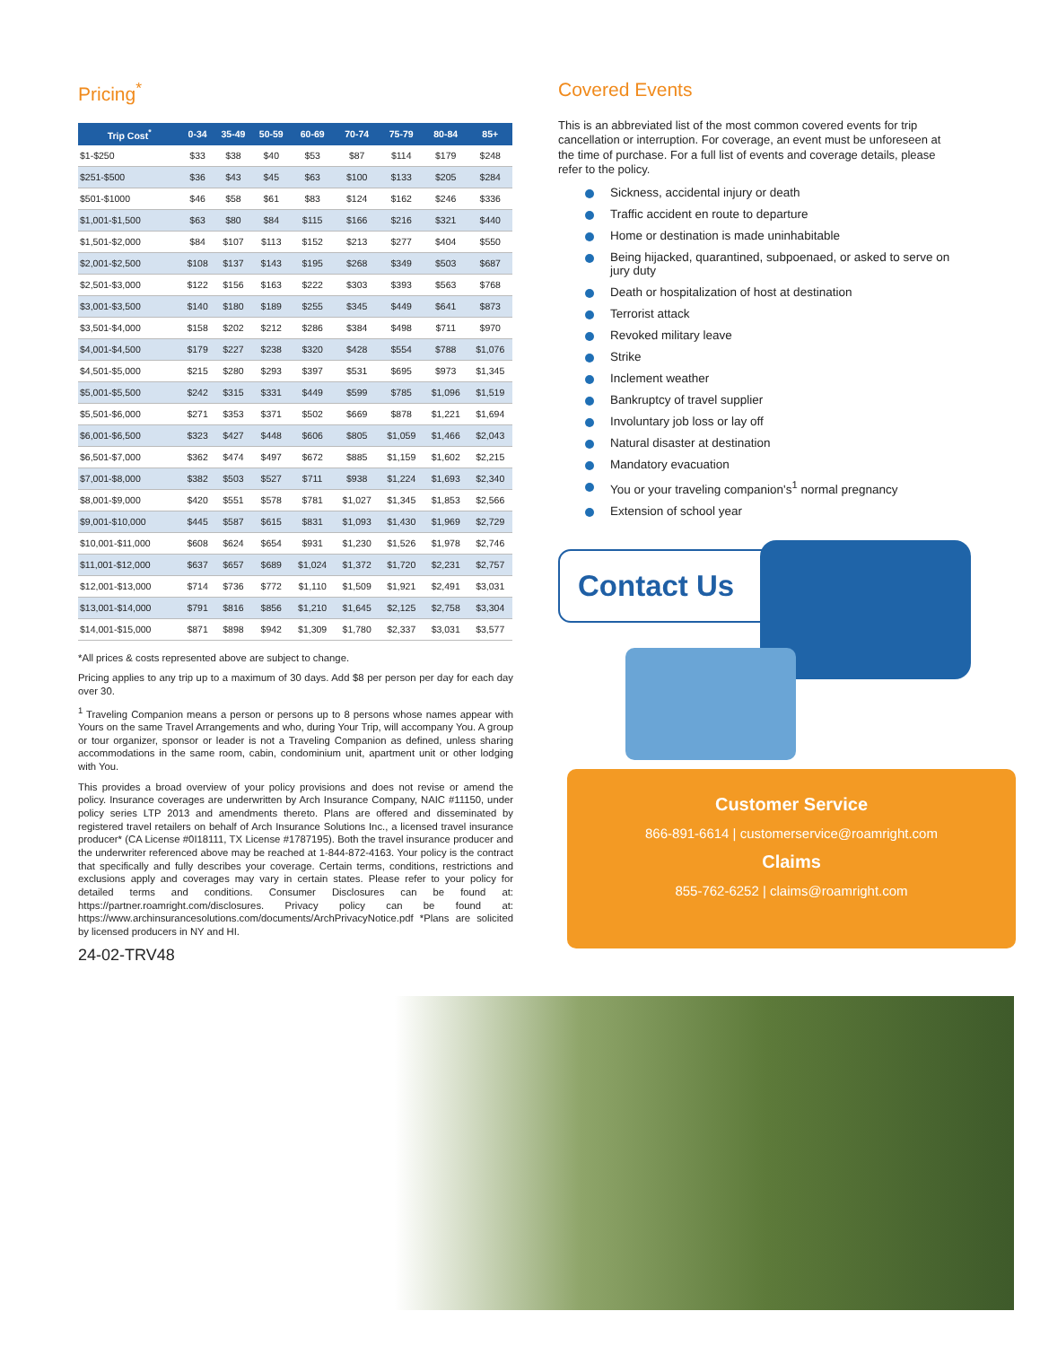Pricing<sup>*</sup>
| Trip Cost<sup>*</sup> | 0-34 | 35-49 | 50-59 | 60-69 | 70-74 | 75-79 | 80-84 | 85+ |
| --- | --- | --- | --- | --- | --- | --- | --- | --- |
| $1-$250 | $33 | $38 | $40 | $53 | $87 | $114 | $179 | $248 |
| $251-$500 | $36 | $43 | $45 | $63 | $100 | $133 | $205 | $284 |
| $501-$1000 | $46 | $58 | $61 | $83 | $124 | $162 | $246 | $336 |
| $1,001-$1,500 | $63 | $80 | $84 | $115 | $166 | $216 | $321 | $440 |
| $1,501-$2,000 | $84 | $107 | $113 | $152 | $213 | $277 | $404 | $550 |
| $2,001-$2,500 | $108 | $137 | $143 | $195 | $268 | $349 | $503 | $687 |
| $2,501-$3,000 | $122 | $156 | $163 | $222 | $303 | $393 | $563 | $768 |
| $3,001-$3,500 | $140 | $180 | $189 | $255 | $345 | $449 | $641 | $873 |
| $3,501-$4,000 | $158 | $202 | $212 | $286 | $384 | $498 | $711 | $970 |
| $4,001-$4,500 | $179 | $227 | $238 | $320 | $428 | $554 | $788 | $1,076 |
| $4,501-$5,000 | $215 | $280 | $293 | $397 | $531 | $695 | $973 | $1,345 |
| $5,001-$5,500 | $242 | $315 | $331 | $449 | $599 | $785 | $1,096 | $1,519 |
| $5,501-$6,000 | $271 | $353 | $371 | $502 | $669 | $878 | $1,221 | $1,694 |
| $6,001-$6,500 | $323 | $427 | $448 | $606 | $805 | $1,059 | $1,466 | $2,043 |
| $6,501-$7,000 | $362 | $474 | $497 | $672 | $885 | $1,159 | $1,602 | $2,215 |
| $7,001-$8,000 | $382 | $503 | $527 | $711 | $938 | $1,224 | $1,693 | $2,340 |
| $8,001-$9,000 | $420 | $551 | $578 | $781 | $1,027 | $1,345 | $1,853 | $2,566 |
| $9,001-$10,000 | $445 | $587 | $615 | $831 | $1,093 | $1,430 | $1,969 | $2,729 |
| $10,001-$11,000 | $608 | $624 | $654 | $931 | $1,230 | $1,526 | $1,978 | $2,746 |
| $11,001-$12,000 | $637 | $657 | $689 | $1,024 | $1,372 | $1,720 | $2,231 | $2,757 |
| $12,001-$13,000 | $714 | $736 | $772 | $1,110 | $1,509 | $1,921 | $2,491 | $3,031 |
| $13,001-$14,000 | $791 | $816 | $856 | $1,210 | $1,645 | $2,125 | $2,758 | $3,304 |
| $14,001-$15,000 | $871 | $898 | $942 | $1,309 | $1,780 | $2,337 | $3,031 | $3,577 |
*All prices & costs represented above are subject to change.
Pricing applies to any trip up to a maximum of 30 days. Add $8 per person per day for each day over 30.
<sup>1</sup> Traveling Companion means a person or persons up to 8 persons whose names appear with Yours on the same Travel Arrangements and who, during Your Trip, will accompany You. A group or tour organizer, sponsor or leader is not a Traveling Companion as defined, unless sharing accommodations in the same room, cabin, condominium unit, apartment unit or other lodging with You.
This provides a broad overview of your policy provisions and does not revise or amend the policy. Insurance coverages are underwritten by Arch Insurance Company, NAIC #11150, under policy series LTP 2013 and amendments thereto. Plans are offered and disseminated by registered travel retailers on behalf of Arch Insurance Solutions Inc., a licensed travel insurance producer* (CA License #0I18111, TX License #1787195). Both the travel insurance producer and the underwriter referenced above may be reached at 1-844-872-4163. Your policy is the contract that specifically and fully describes your coverage. Certain terms, conditions, restrictions and exclusions apply and coverages may vary in certain states. Please refer to your policy for detailed terms and conditions. Consumer Disclosures can be found at: https://partner.roamright.com/disclosures. Privacy policy can be found at: https://www.archinsurancesolutions.com/documents/ArchPrivacyNotice.pdf *Plans are solicited by licensed producers in NY and HI.
24-02-TRV48
Covered Events
This is an abbreviated list of the most common covered events for trip cancellation or interruption. For coverage, an event must be unforeseen at the time of purchase. For a full list of events and coverage details, please refer to the policy.
Sickness, accidental injury or death
Traffic accident en route to departure
Home or destination is made uninhabitable
Being hijacked, quarantined, subpoenaed, or asked to serve on jury duty
Death or hospitalization of host at destination
Terrorist attack
Revoked military leave
Strike
Inclement weather
Bankruptcy of travel supplier
Involuntary job loss or lay off
Natural disaster at destination
Mandatory evacuation
You or your traveling companion's<sup>1</sup> normal pregnancy
Extension of school year
Contact Us
Customer Service
866-891-6614 | customerservice@roamright.com
Claims
855-762-6252 | claims@roamright.com